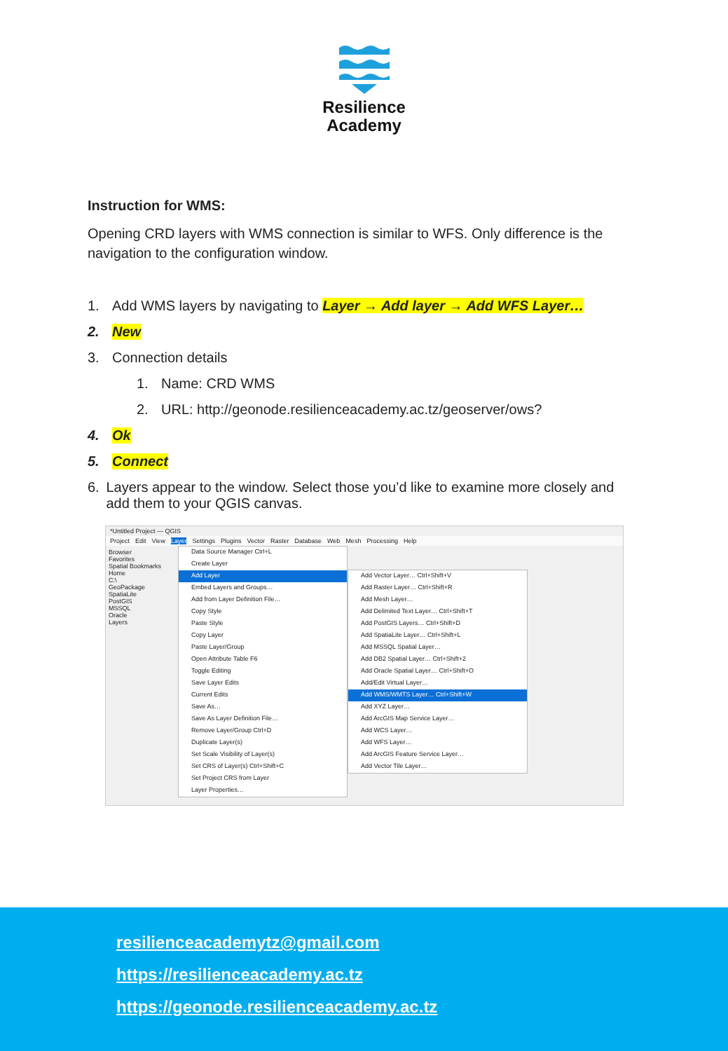Resilience
Academy
Instruction for WMS:
Opening CRD layers with WMS connection is similar to WFS. Only difference is the navigation to the configuration window.
1. Add WMS layers by navigating to Layer → Add layer → Add WFS Layer…
2. New
3. Connection details
1. Name: CRD WMS
2. URL: http://geonode.resilienceacademy.ac.tz/geoserver/ows?
4. Ok
5. Connect
6. Layers appear to the window. Select those you’d like to examine more closely and add them to your QGIS canvas.
*Untitled Project — QGIS
Project Edit View Layer Settings Plugins Vector Raster Database Web Mesh Processing Help
Browser
Favorites
Spatial Bookmarks
Home
C:\
GeoPackage
SpatiaLite
PostGIS
MSSQL
Oracle
Layers
Data Source Manager Ctrl+L
Create Layer
Add Layer
Embed Layers and Groups…
Add from Layer Definition File…
Copy Style
Paste Style
Copy Layer
Paste Layer/Group
Open Attribute Table F6
Toggle Editing
Save Layer Edits
Current Edits
Save As…
Save As Layer Definition File…
Remove Layer/Group Ctrl+D
Duplicate Layer(s)
Set Scale Visibility of Layer(s)
Set CRS of Layer(s) Ctrl+Shift+C
Set Project CRS from Layer
Layer Properties…
Add Vector Layer… Ctrl+Shift+V
Add Raster Layer… Ctrl+Shift+R
Add Mesh Layer…
Add Delimited Text Layer… Ctrl+Shift+T
Add PostGIS Layers… Ctrl+Shift+D
Add SpatiaLite Layer… Ctrl+Shift+L
Add MSSQL Spatial Layer…
Add DB2 Spatial Layer… Ctrl+Shift+2
Add Oracle Spatial Layer… Ctrl+Shift+O
Add/Edit Virtual Layer…
Add WMS/WMTS Layer… Ctrl+Shift+W
Add XYZ Layer…
Add ArcGIS Map Service Layer…
Add WCS Layer…
Add WFS Layer…
Add ArcGIS Feature Service Layer…
Add Vector Tile Layer…
resilienceacademytz@gmail.com
https://resilienceacademy.ac.tz
https://geonode.resilienceacademy.ac.tz